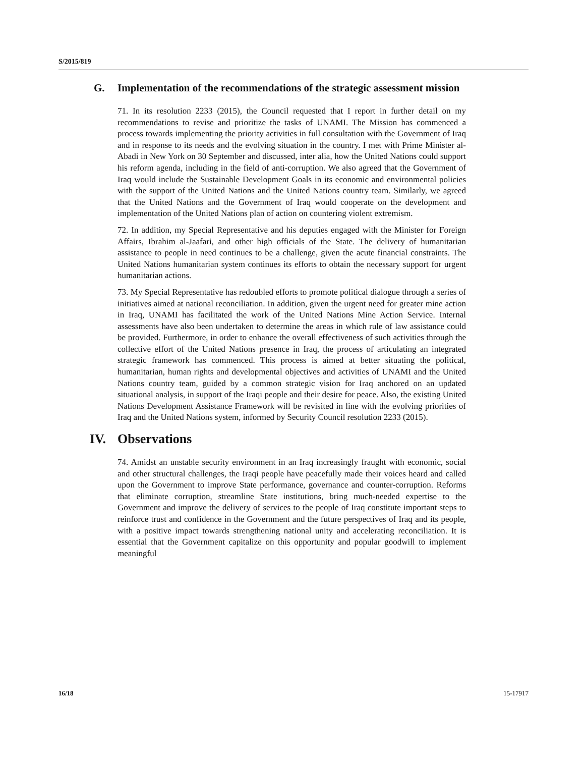S/2015/819
G. Implementation of the recommendations of the strategic assessment mission
71. In its resolution 2233 (2015), the Council requested that I report in further detail on my recommendations to revise and prioritize the tasks of UNAMI. The Mission has commenced a process towards implementing the priority activities in full consultation with the Government of Iraq and in response to its needs and the evolving situation in the country. I met with Prime Minister al-Abadi in New York on 30 September and discussed, inter alia, how the United Nations could support his reform agenda, including in the field of anti-corruption. We also agreed that the Government of Iraq would include the Sustainable Development Goals in its economic and environmental policies with the support of the United Nations and the United Nations country team. Similarly, we agreed that the United Nations and the Government of Iraq would cooperate on the development and implementation of the United Nations plan of action on countering violent extremism.
72. In addition, my Special Representative and his deputies engaged with the Minister for Foreign Affairs, Ibrahim al-Jaafari, and other high officials of the State. The delivery of humanitarian assistance to people in need continues to be a challenge, given the acute financial constraints. The United Nations humanitarian system continues its efforts to obtain the necessary support for urgent humanitarian actions.
73. My Special Representative has redoubled efforts to promote political dialogue through a series of initiatives aimed at national reconciliation. In addition, given the urgent need for greater mine action in Iraq, UNAMI has facilitated the work of the United Nations Mine Action Service. Internal assessments have also been undertaken to determine the areas in which rule of law assistance could be provided. Furthermore, in order to enhance the overall effectiveness of such activities through the collective effort of the United Nations presence in Iraq, the process of articulating an integrated strategic framework has commenced. This process is aimed at better situating the political, humanitarian, human rights and developmental objectives and activities of UNAMI and the United Nations country team, guided by a common strategic vision for Iraq anchored on an updated situational analysis, in support of the Iraqi people and their desire for peace. Also, the existing United Nations Development Assistance Framework will be revisited in line with the evolving priorities of Iraq and the United Nations system, informed by Security Council resolution 2233 (2015).
IV. Observations
74. Amidst an unstable security environment in an Iraq increasingly fraught with economic, social and other structural challenges, the Iraqi people have peacefully made their voices heard and called upon the Government to improve State performance, governance and counter-corruption. Reforms that eliminate corruption, streamline State institutions, bring much-needed expertise to the Government and improve the delivery of services to the people of Iraq constitute important steps to reinforce trust and confidence in the Government and the future perspectives of Iraq and its people, with a positive impact towards strengthening national unity and accelerating reconciliation. It is essential that the Government capitalize on this opportunity and popular goodwill to implement meaningful
16/18 15-17917